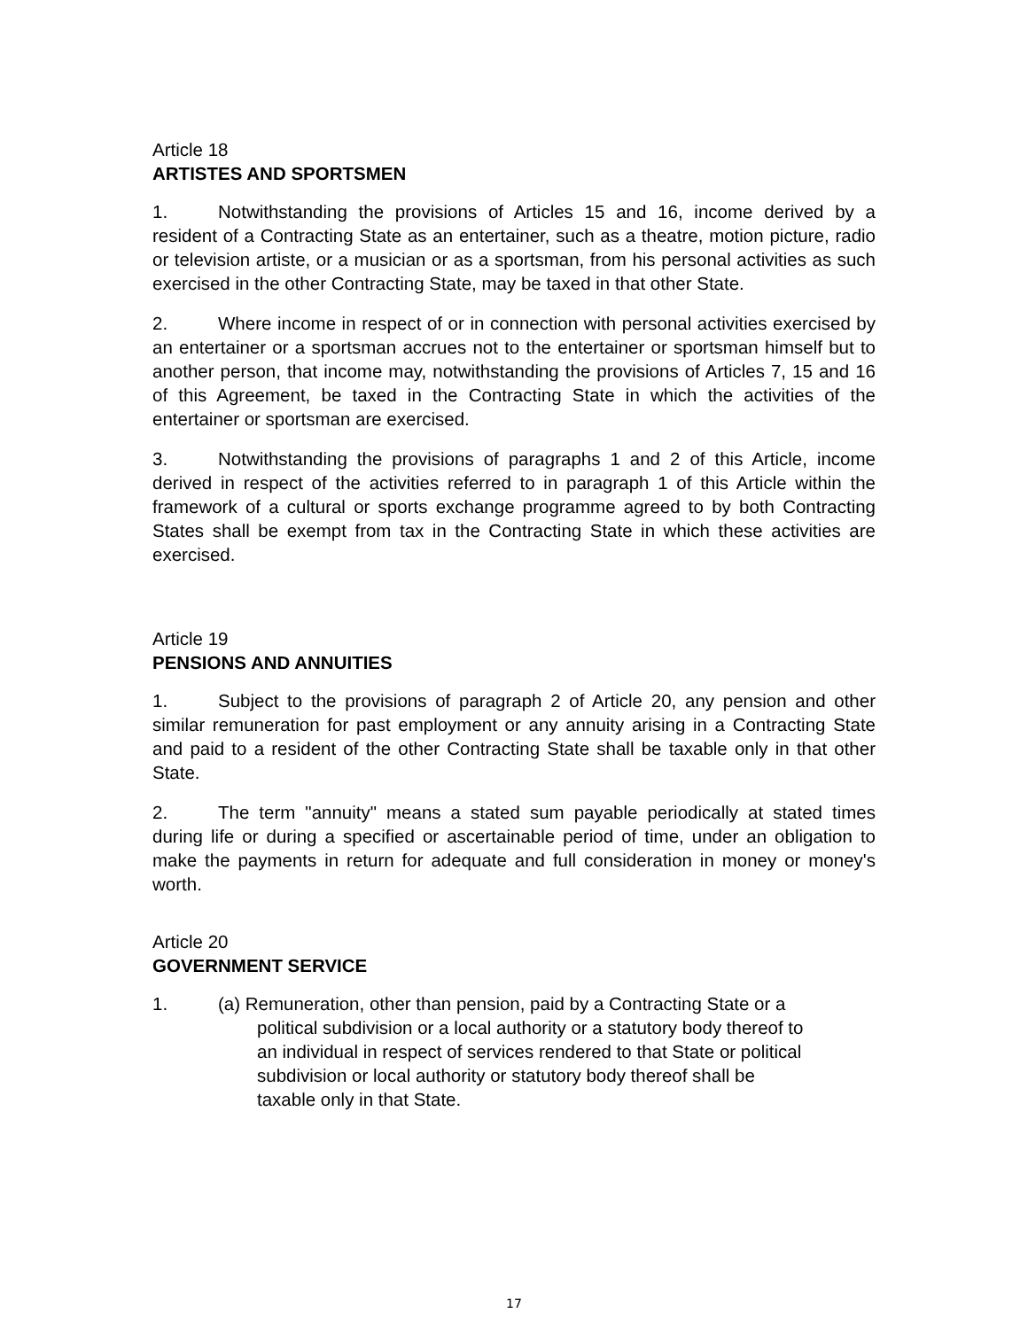Article 18
ARTISTES AND SPORTSMEN
1. Notwithstanding the provisions of Articles 15 and 16, income derived by a resident of a Contracting State as an entertainer, such as a theatre, motion picture, radio or television artiste, or a musician or as a sportsman, from his personal activities as such exercised in the other Contracting State, may be taxed in that other State.
2. Where income in respect of or in connection with personal activities exercised by an entertainer or a sportsman accrues not to the entertainer or sportsman himself but to another person, that income may, notwithstanding the provisions of Articles 7, 15 and 16 of this Agreement, be taxed in the Contracting State in which the activities of the entertainer or sportsman are exercised.
3. Notwithstanding the provisions of paragraphs 1 and 2 of this Article, income derived in respect of the activities referred to in paragraph 1 of this Article within the framework of a cultural or sports exchange programme agreed to by both Contracting States shall be exempt from tax in the Contracting State in which these activities are exercised.
Article 19
PENSIONS AND ANNUITIES
1. Subject to the provisions of paragraph 2 of Article 20, any pension and other similar remuneration for past employment or any annuity arising in a Contracting State and paid to a resident of the other Contracting State shall be taxable only in that other State.
2. The term "annuity" means a stated sum payable periodically at stated times during life or during a specified or ascertainable period of time, under an obligation to make the payments in return for adequate and full consideration in money or money's worth.
Article 20
GOVERNMENT SERVICE
1. (a) Remuneration, other than pension, paid by a Contracting State or a
political subdivision or a local authority or a statutory body thereof to
an individual in respect of services rendered to that State or political
subdivision or local authority or statutory body thereof shall be
taxable only in that State.
17